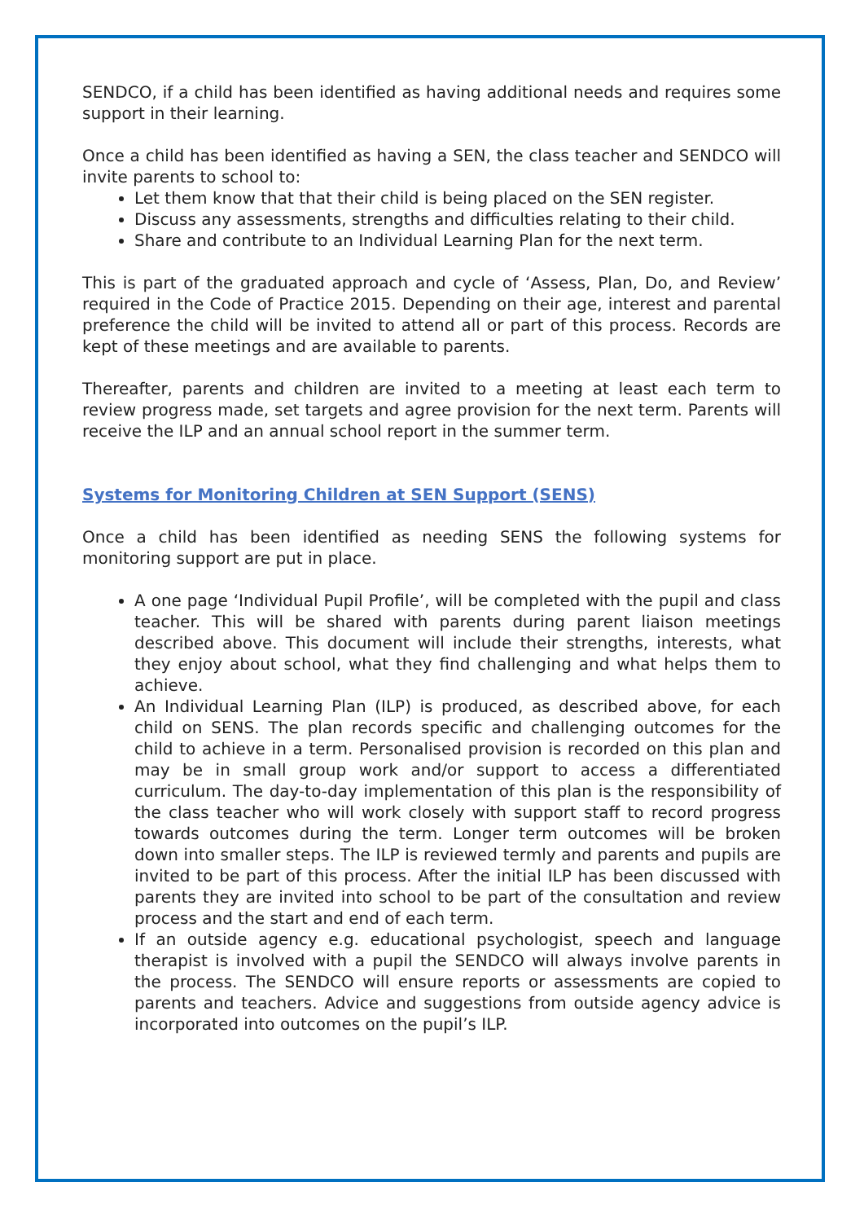SENDCO, if a child has been identified as having additional needs and requires some support in their learning.
Once a child has been identified as having a SEN, the class teacher and SENDCO will invite parents to school to:
Let them know that that their child is being placed on the SEN register.
Discuss any assessments, strengths and difficulties relating to their child.
Share and contribute to an Individual Learning Plan for the next term.
This is part of the graduated approach and cycle of ‘Assess, Plan, Do, and Review’ required in the Code of Practice 2015. Depending on their age, interest and parental preference the child will be invited to attend all or part of this process. Records are kept of these meetings and are available to parents.
Thereafter, parents and children are invited to a meeting at least each term to review progress made, set targets and agree provision for the next term. Parents will receive the ILP and an annual school report in the summer term.
Systems for Monitoring Children at SEN Support (SENS)
Once a child has been identified as needing SENS the following systems for monitoring support are put in place.
A one page ‘Individual Pupil Profile’, will be completed with the pupil and class teacher. This will be shared with parents during parent liaison meetings described above. This document will include their strengths, interests, what they enjoy about school, what they find challenging and what helps them to achieve.
An Individual Learning Plan (ILP) is produced, as described above, for each child on SENS. The plan records specific and challenging outcomes for the child to achieve in a term. Personalised provision is recorded on this plan and may be in small group work and/or support to access a differentiated curriculum. The day-to-day implementation of this plan is the responsibility of the class teacher who will work closely with support staff to record progress towards outcomes during the term. Longer term outcomes will be broken down into smaller steps. The ILP is reviewed termly and parents and pupils are invited to be part of this process. After the initial ILP has been discussed with parents they are invited into school to be part of the consultation and review process and the start and end of each term.
If an outside agency e.g. educational psychologist, speech and language therapist is involved with a pupil the SENDCO will always involve parents in the process. The SENDCO will ensure reports or assessments are copied to parents and teachers. Advice and suggestions from outside agency advice is incorporated into outcomes on the pupil’s ILP.